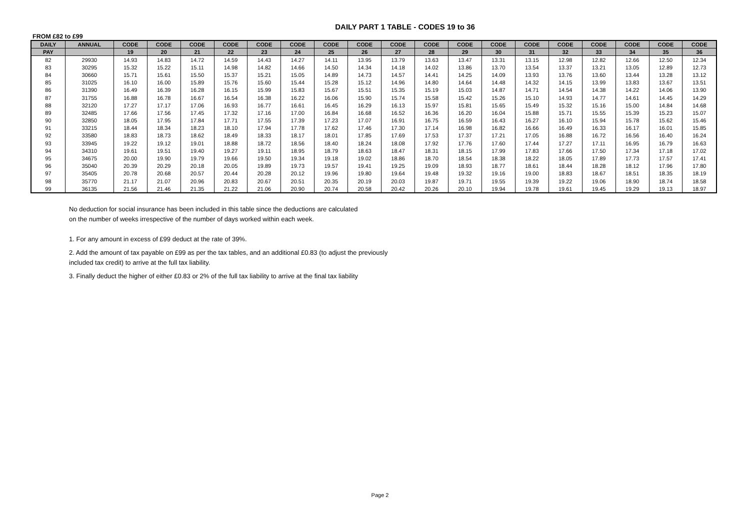DAILY PART 1 TABLE - CODES 19 to 36
FROM £82 to £99
| DAILY | ANNUAL | CODE | CODE | CODE | CODE | CODE | CODE | CODE | CODE | CODE | CODE | CODE | CODE | CODE | CODE | CODE | CODE | CODE | CODE |
| --- | --- | --- | --- | --- | --- | --- | --- | --- | --- | --- | --- | --- | --- | --- | --- | --- | --- | --- | --- |
| PAY | | 19 | 20 | 21 | 22 | 23 | 24 | 25 | 26 | 27 | 28 | 29 | 30 | 31 | 32 | 33 | 34 | 35 | 36 |
| 82 | 29930 | 14.93 | 14.83 | 14.72 | 14.59 | 14.43 | 14.27 | 14.11 | 13.95 | 13.79 | 13.63 | 13.47 | 13.31 | 13.15 | 12.98 | 12.82 | 12.66 | 12.50 | 12.34 |
| 83 | 30295 | 15.32 | 15.22 | 15.11 | 14.98 | 14.82 | 14.66 | 14.50 | 14.34 | 14.18 | 14.02 | 13.86 | 13.70 | 13.54 | 13.37 | 13.21 | 13.05 | 12.89 | 12.73 |
| 84 | 30660 | 15.71 | 15.61 | 15.50 | 15.37 | 15.21 | 15.05 | 14.89 | 14.73 | 14.57 | 14.41 | 14.25 | 14.09 | 13.93 | 13.76 | 13.60 | 13.44 | 13.28 | 13.12 |
| 85 | 31025 | 16.10 | 16.00 | 15.89 | 15.76 | 15.60 | 15.44 | 15.28 | 15.12 | 14.96 | 14.80 | 14.64 | 14.48 | 14.32 | 14.15 | 13.99 | 13.83 | 13.67 | 13.51 |
| 86 | 31390 | 16.49 | 16.39 | 16.28 | 16.15 | 15.99 | 15.83 | 15.67 | 15.51 | 15.35 | 15.19 | 15.03 | 14.87 | 14.71 | 14.54 | 14.38 | 14.22 | 14.06 | 13.90 |
| 87 | 31755 | 16.88 | 16.78 | 16.67 | 16.54 | 16.38 | 16.22 | 16.06 | 15.90 | 15.74 | 15.58 | 15.42 | 15.26 | 15.10 | 14.93 | 14.77 | 14.61 | 14.45 | 14.29 |
| 88 | 32120 | 17.27 | 17.17 | 17.06 | 16.93 | 16.77 | 16.61 | 16.45 | 16.29 | 16.13 | 15.97 | 15.81 | 15.65 | 15.49 | 15.32 | 15.16 | 15.00 | 14.84 | 14.68 |
| 89 | 32485 | 17.66 | 17.56 | 17.45 | 17.32 | 17.16 | 17.00 | 16.84 | 16.68 | 16.52 | 16.36 | 16.20 | 16.04 | 15.88 | 15.71 | 15.55 | 15.39 | 15.23 | 15.07 |
| 90 | 32850 | 18.05 | 17.95 | 17.84 | 17.71 | 17.55 | 17.39 | 17.23 | 17.07 | 16.91 | 16.75 | 16.59 | 16.43 | 16.27 | 16.10 | 15.94 | 15.78 | 15.62 | 15.46 |
| 91 | 33215 | 18.44 | 18.34 | 18.23 | 18.10 | 17.94 | 17.78 | 17.62 | 17.46 | 17.30 | 17.14 | 16.98 | 16.82 | 16.66 | 16.49 | 16.33 | 16.17 | 16.01 | 15.85 |
| 92 | 33580 | 18.83 | 18.73 | 18.62 | 18.49 | 18.33 | 18.17 | 18.01 | 17.85 | 17.69 | 17.53 | 17.37 | 17.21 | 17.05 | 16.88 | 16.72 | 16.56 | 16.40 | 16.24 |
| 93 | 33945 | 19.22 | 19.12 | 19.01 | 18.88 | 18.72 | 18.56 | 18.40 | 18.24 | 18.08 | 17.92 | 17.76 | 17.60 | 17.44 | 17.27 | 17.11 | 16.95 | 16.79 | 16.63 |
| 94 | 34310 | 19.61 | 19.51 | 19.40 | 19.27 | 19.11 | 18.95 | 18.79 | 18.63 | 18.47 | 18.31 | 18.15 | 17.99 | 17.83 | 17.66 | 17.50 | 17.34 | 17.18 | 17.02 |
| 95 | 34675 | 20.00 | 19.90 | 19.79 | 19.66 | 19.50 | 19.34 | 19.18 | 19.02 | 18.86 | 18.70 | 18.54 | 18.38 | 18.22 | 18.05 | 17.89 | 17.73 | 17.57 | 17.41 |
| 96 | 35040 | 20.39 | 20.29 | 20.18 | 20.05 | 19.89 | 19.73 | 19.57 | 19.41 | 19.25 | 19.09 | 18.93 | 18.77 | 18.61 | 18.44 | 18.28 | 18.12 | 17.96 | 17.80 |
| 97 | 35405 | 20.78 | 20.68 | 20.57 | 20.44 | 20.28 | 20.12 | 19.96 | 19.80 | 19.64 | 19.48 | 19.32 | 19.16 | 19.00 | 18.83 | 18.67 | 18.51 | 18.35 | 18.19 |
| 98 | 35770 | 21.17 | 21.07 | 20.96 | 20.83 | 20.67 | 20.51 | 20.35 | 20.19 | 20.03 | 19.87 | 19.71 | 19.55 | 19.39 | 19.22 | 19.06 | 18.90 | 18.74 | 18.58 |
| 99 | 36135 | 21.56 | 21.46 | 21.35 | 21.22 | 21.06 | 20.90 | 20.74 | 20.58 | 20.42 | 20.26 | 20.10 | 19.94 | 19.78 | 19.61 | 19.45 | 19.29 | 19.13 | 18.97 |
No deduction for social insurance has been included in this table since the deductions are calculated
on the number of weeks irrespective of the number of days worked within each week.
1. For any amount in excess of £99 deduct at the rate of 39%.
2. Add the amount of tax payable on £99 as per the tax tables, and an additional £0.83 (to adjust the previously
included tax credit) to arrive at the full tax liability.
3. Finally deduct the higher of either £0.83 or 2% of the full tax liability to arrive at the final tax liability
Page 2